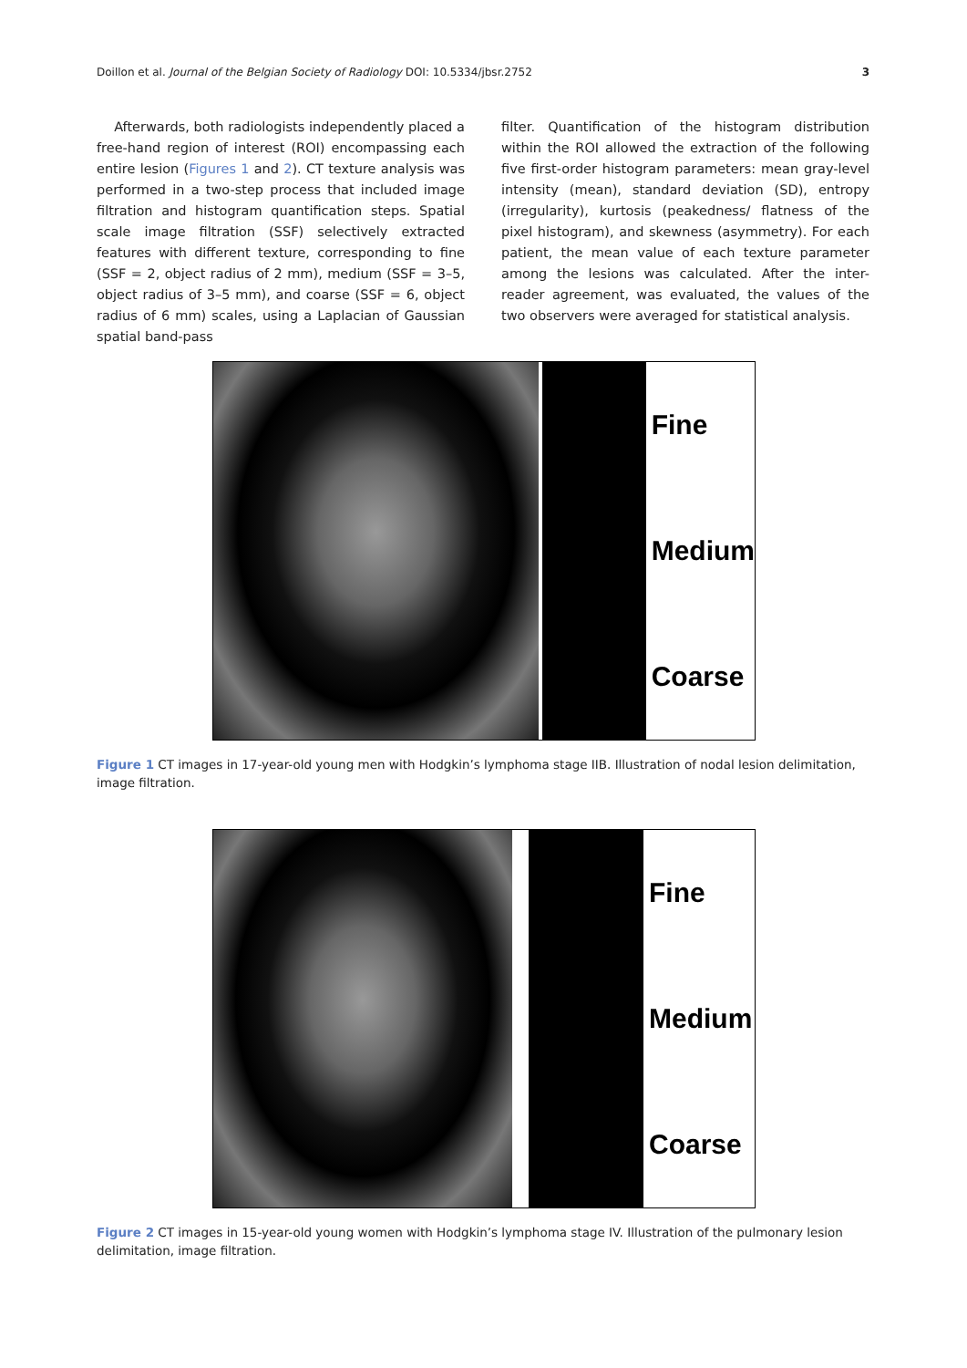Doillon et al. Journal of the Belgian Society of Radiology DOI: 10.5334/jbsr.2752 3
Afterwards, both radiologists independently placed a free-hand region of interest (ROI) encompassing each entire lesion (Figures 1 and 2). CT texture analysis was performed in a two-step process that included image filtration and histogram quantification steps. Spatial scale image filtration (SSF) selectively extracted features with different texture, corresponding to fine (SSF = 2, object radius of 2 mm), medium (SSF = 3–5, object radius of 3–5 mm), and coarse (SSF = 6, object radius of 6 mm) scales, using a Laplacian of Gaussian spatial band-pass
filter. Quantification of the histogram distribution within the ROI allowed the extraction of the following five first-order histogram parameters: mean gray-level intensity (mean), standard deviation (SD), entropy (irregularity), kurtosis (peakedness/ flatness of the pixel histogram), and skewness (asymmetry). For each patient, the mean value of each texture parameter among the lesions was calculated. After the inter-reader agreement, was evaluated, the values of the two observers were averaged for statistical analysis.
Fine
Medium
Coarse
Figure 1 CT images in 17-year-old young men with Hodgkin’s lymphoma stage IIB. Illustration of nodal lesion delimitation, image filtration.
Fine
Medium
Coarse
Figure 2 CT images in 15-year-old young women with Hodgkin’s lymphoma stage IV. Illustration of the pulmonary lesion delimitation, image filtration.